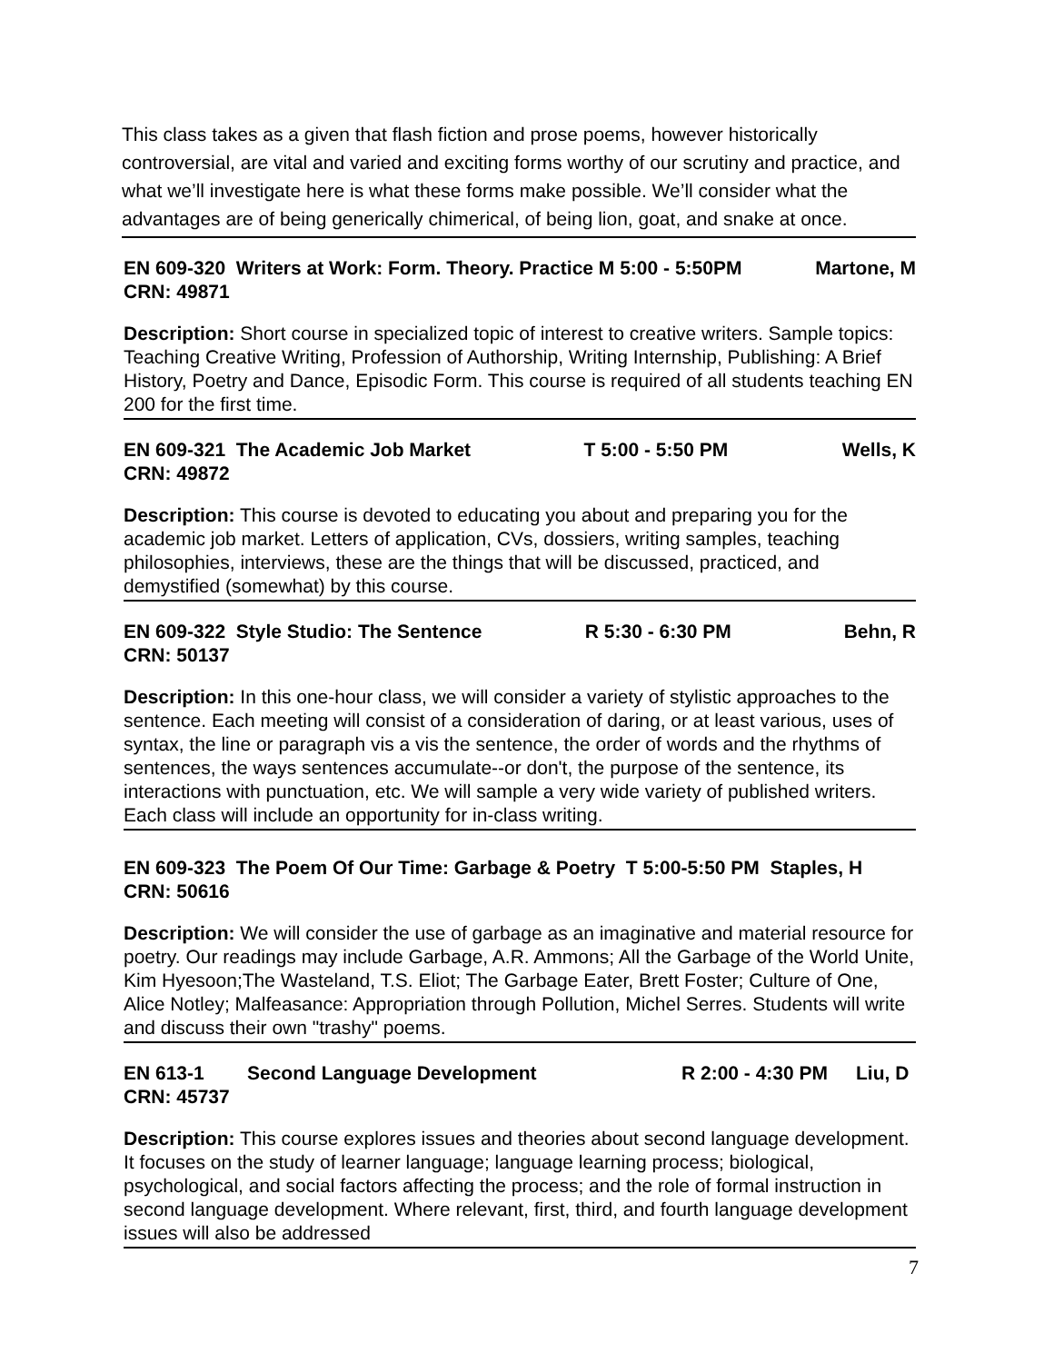This class takes as a given that flash fiction and prose poems, however historically controversial, are vital and varied and exciting forms worthy of our scrutiny and practice, and what we’ll investigate here is what these forms make possible. We’ll consider what the advantages are of being generically chimerical, of being lion, goat, and snake at once.
EN 609-320 Writers at Work: Form. Theory. Practice M 5:00 - 5:50PM Martone, M
CRN: 49871
Description: Short course in specialized topic of interest to creative writers. Sample topics: Teaching Creative Writing, Profession of Authorship, Writing Internship, Publishing: A Brief History, Poetry and Dance, Episodic Form. This course is required of all students teaching EN 200 for the first time.
EN 609-321 The Academic Job Market T 5:00 - 5:50 PM Wells, K
CRN: 49872
Description: This course is devoted to educating you about and preparing you for the academic job market. Letters of application, CVs, dossiers, writing samples, teaching philosophies, interviews, these are the things that will be discussed, practiced, and demystified (somewhat) by this course.
EN 609-322 Style Studio: The Sentence R 5:30 - 6:30 PM Behn, R
CRN: 50137
Description: In this one-hour class, we will consider a variety of stylistic approaches to the sentence. Each meeting will consist of a consideration of daring, or at least various, uses of syntax, the line or paragraph vis a vis the sentence, the order of words and the rhythms of sentences, the ways sentences accumulate--or don't, the purpose of the sentence, its interactions with punctuation, etc. We will sample a very wide variety of published writers. Each class will include an opportunity for in-class writing.
EN 609-323 The Poem Of Our Time: Garbage & Poetry T 5:00-5:50 PM Staples, H
CRN: 50616
Description: We will consider the use of garbage as an imaginative and material resource for poetry. Our readings may include Garbage, A.R. Ammons; All the Garbage of the World Unite, Kim Hyesoon;The Wasteland, T.S. Eliot; The Garbage Eater, Brett Foster; Culture of One, Alice Notley; Malfeasance: Appropriation through Pollution, Michel Serres. Students will write and discuss their own "trashy" poems.
EN 613-1 Second Language Development R 2:00 - 4:30 PM Liu, D
CRN: 45737
Description: This course explores issues and theories about second language development. It focuses on the study of learner language; language learning process; biological, psychological, and social factors affecting the process; and the role of formal instruction in second language development. Where relevant, first, third, and fourth language development issues will also be addressed
7